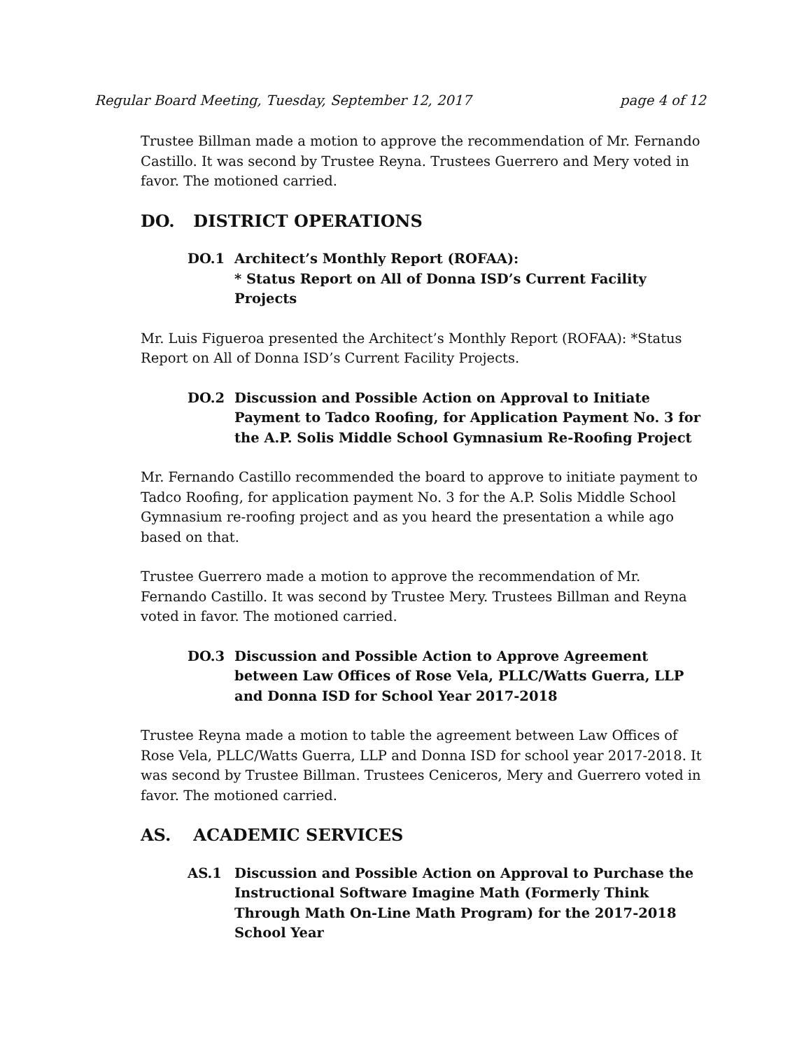Regular Board Meeting, Tuesday, September 12, 2017 page 4 of 12
Trustee Billman made a motion to approve the recommendation of Mr. Fernando Castillo. It was second by Trustee Reyna. Trustees Guerrero and Mery voted in favor. The motioned carried.
DO. DISTRICT OPERATIONS
DO.1 Architect’s Monthly Report (ROFAA):
* Status Report on All of Donna ISD’s Current Facility Projects
Mr. Luis Figueroa presented the Architect’s Monthly Report (ROFAA): *Status Report on All of Donna ISD’s Current Facility Projects.
DO.2 Discussion and Possible Action on Approval to Initiate Payment to Tadco Roofing, for Application Payment No. 3 for the A.P. Solis Middle School Gymnasium Re-Roofing Project
Mr. Fernando Castillo recommended the board to approve to initiate payment to Tadco Roofing, for application payment No. 3 for the A.P. Solis Middle School Gymnasium re-roofing project and as you heard the presentation a while ago based on that.
Trustee Guerrero made a motion to approve the recommendation of Mr. Fernando Castillo. It was second by Trustee Mery. Trustees Billman and Reyna voted in favor. The motioned carried.
DO.3 Discussion and Possible Action to Approve Agreement between Law Offices of Rose Vela, PLLC/Watts Guerra, LLP and Donna ISD for School Year 2017-2018
Trustee Reyna made a motion to table the agreement between Law Offices of Rose Vela, PLLC/Watts Guerra, LLP and Donna ISD for school year 2017-2018. It was second by Trustee Billman. Trustees Ceniceros, Mery and Guerrero voted in favor. The motioned carried.
AS. ACADEMIC SERVICES
AS.1 Discussion and Possible Action on Approval to Purchase the Instructional Software Imagine Math (Formerly Think Through Math On-Line Math Program) for the 2017-2018 School Year